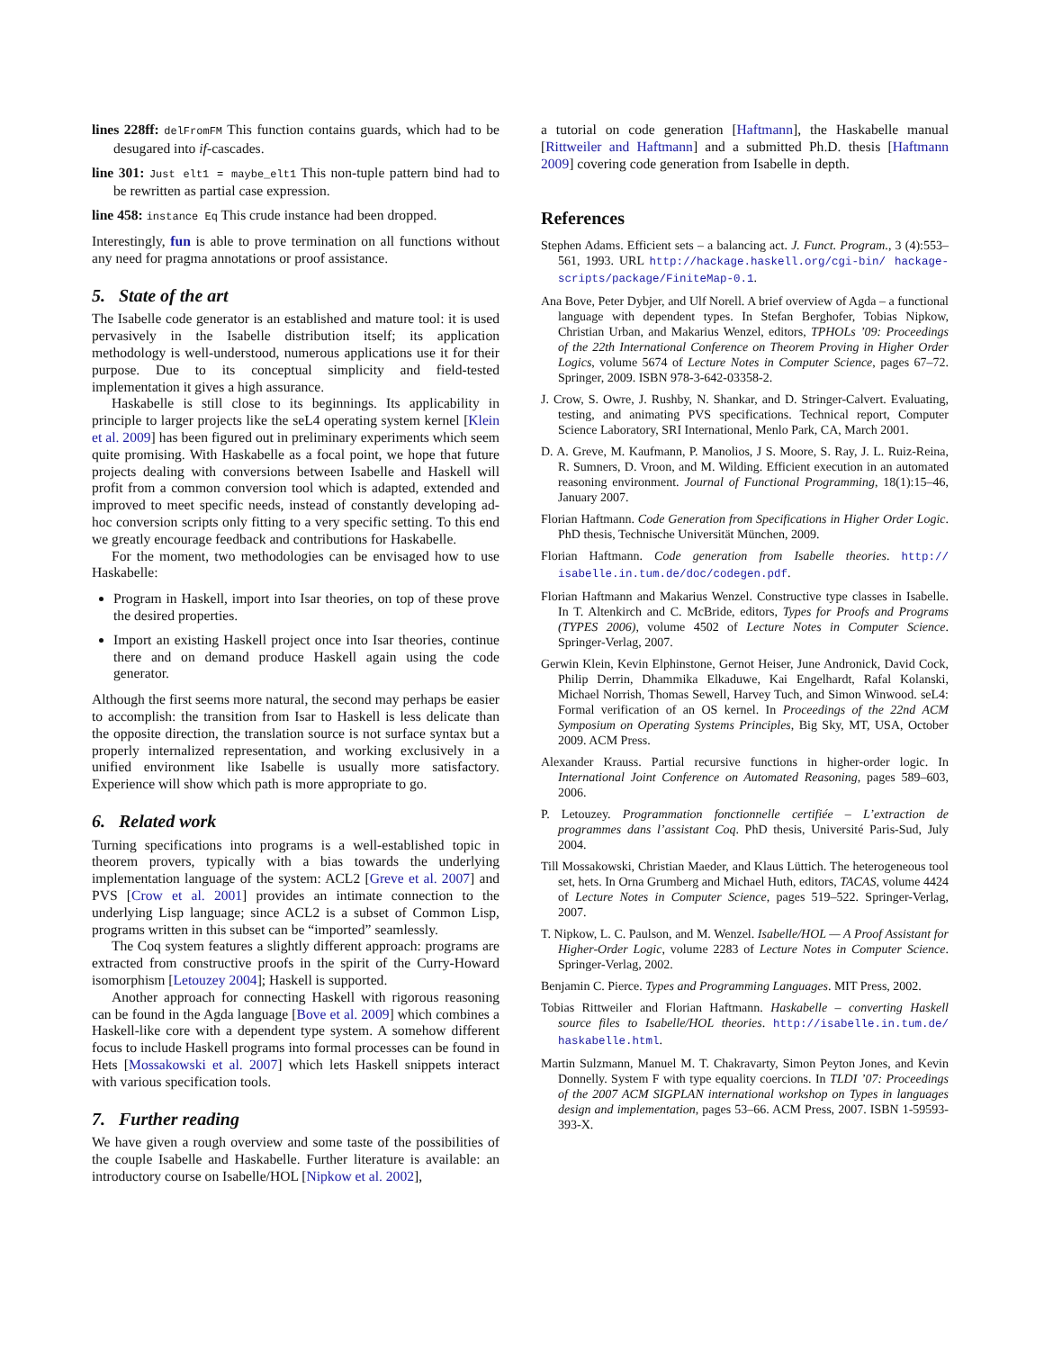lines 228ff: delFromFM This function contains guards, which had to be desugared into if-cascades.
line 301: Just elt1 = maybe_elt1 This non-tuple pattern bind had to be rewritten as partial case expression.
line 458: instance Eq This crude instance had been dropped.
Interestingly, fun is able to prove termination on all functions without any need for pragma annotations or proof assistance.
5. State of the art
The Isabelle code generator is an established and mature tool: it is used pervasively in the Isabelle distribution itself; its application methodology is well-understood, numerous applications use it for their purpose. Due to its conceptual simplicity and field-tested implementation it gives a high assurance.
Haskabelle is still close to its beginnings. Its applicability in principle to larger projects like the seL4 operating system kernel [Klein et al. 2009] has been figured out in preliminary experiments which seem quite promising. With Haskabelle as a focal point, we hope that future projects dealing with conversions between Isabelle and Haskell will profit from a common conversion tool which is adapted, extended and improved to meet specific needs, instead of constantly developing ad-hoc conversion scripts only fitting to a very specific setting. To this end we greatly encourage feedback and contributions for Haskabelle.
For the moment, two methodologies can be envisaged how to use Haskabelle:
Program in Haskell, import into Isar theories, on top of these prove the desired properties.
Import an existing Haskell project once into Isar theories, continue there and on demand produce Haskell again using the code generator.
Although the first seems more natural, the second may perhaps be easier to accomplish: the transition from Isar to Haskell is less delicate than the opposite direction, the translation source is not surface syntax but a properly internalized representation, and working exclusively in a unified environment like Isabelle is usually more satisfactory. Experience will show which path is more appropriate to go.
6. Related work
Turning specifications into programs is a well-established topic in theorem provers, typically with a bias towards the underlying implementation language of the system: ACL2 [Greve et al. 2007] and PVS [Crow et al. 2001] provides an intimate connection to the underlying Lisp language; since ACL2 is a subset of Common Lisp, programs written in this subset can be “imported” seamlessly.
The Coq system features a slightly different approach: programs are extracted from constructive proofs in the spirit of the Curry-Howard isomorphism [Letouzey 2004]; Haskell is supported.
Another approach for connecting Haskell with rigorous reasoning can be found in the Agda language [Bove et al. 2009] which combines a Haskell-like core with a dependent type system. A somehow different focus to include Haskell programs into formal processes can be found in Hets [Mossakowski et al. 2007] which lets Haskell snippets interact with various specification tools.
7. Further reading
We have given a rough overview and some taste of the possibilities of the couple Isabelle and Haskabelle. Further literature is available: an introductory course on Isabelle/HOL [Nipkow et al. 2002],
a tutorial on code generation [Haftmann], the Haskabelle manual [Rittweiler and Haftmann] and a submitted Ph.D. thesis [Haftmann 2009] covering code generation from Isabelle in depth.
References
Stephen Adams. Efficient sets – a balancing act. J. Funct. Program., 3 (4):553–561, 1993. URL http://hackage.haskell.org/cgi-bin/ hackage-scripts/package/FiniteMap-0.1.
Ana Bove, Peter Dybjer, and Ulf Norell. A brief overview of Agda – a functional language with dependent types. In Stefan Berghofer, Tobias Nipkow, Christian Urban, and Makarius Wenzel, editors, TPHOLs ’09: Proceedings of the 22th International Conference on Theorem Proving in Higher Order Logics, volume 5674 of Lecture Notes in Computer Science, pages 67–72. Springer, 2009. ISBN 978-3-642-03358-2.
J. Crow, S. Owre, J. Rushby, N. Shankar, and D. Stringer-Calvert. Evaluating, testing, and animating PVS specifications. Technical report, Computer Science Laboratory, SRI International, Menlo Park, CA, March 2001.
D. A. Greve, M. Kaufmann, P. Manolios, J S. Moore, S. Ray, J. L. Ruiz-Reina, R. Sumners, D. Vroon, and M. Wilding. Efficient execution in an automated reasoning environment. Journal of Functional Programming, 18(1):15–46, January 2007.
Florian Haftmann. Code Generation from Specifications in Higher Order Logic. PhD thesis, Technische Universität München, 2009.
Florian Haftmann. Code generation from Isabelle theories. http:// isabelle.in.tum.de/doc/codegen.pdf.
Florian Haftmann and Makarius Wenzel. Constructive type classes in Isabelle. In T. Altenkirch and C. McBride, editors, Types for Proofs and Programs (TYPES 2006), volume 4502 of Lecture Notes in Computer Science. Springer-Verlag, 2007.
Gerwin Klein, Kevin Elphinstone, Gernot Heiser, June Andronick, David Cock, Philip Derrin, Dhammika Elkaduwe, Kai Engelhardt, Rafal Kolanski, Michael Norrish, Thomas Sewell, Harvey Tuch, and Simon Winwood. seL4: Formal verification of an OS kernel. In Proceedings of the 22nd ACM Symposium on Operating Systems Principles, Big Sky, MT, USA, October 2009. ACM Press.
Alexander Krauss. Partial recursive functions in higher-order logic. In International Joint Conference on Automated Reasoning, pages 589–603, 2006.
P. Letouzey. Programmation fonctionnelle certifiée – L’extraction de programmes dans l’assistant Coq. PhD thesis, Université Paris-Sud, July 2004.
Till Mossakowski, Christian Maeder, and Klaus Lüttich. The heterogeneous tool set, hets. In Orna Grumberg and Michael Huth, editors, TACAS, volume 4424 of Lecture Notes in Computer Science, pages 519–522. Springer-Verlag, 2007.
T. Nipkow, L. C. Paulson, and M. Wenzel. Isabelle/HOL — A Proof Assistant for Higher-Order Logic, volume 2283 of Lecture Notes in Computer Science. Springer-Verlag, 2002.
Benjamin C. Pierce. Types and Programming Languages. MIT Press, 2002.
Tobias Rittweiler and Florian Haftmann. Haskabelle – converting Haskell source files to Isabelle/HOL theories. http://isabelle.in.tum.de/ haskabelle.html.
Martin Sulzmann, Manuel M. T. Chakravarty, Simon Peyton Jones, and Kevin Donnelly. System F with type equality coercions. In TLDI ’07: Proceedings of the 2007 ACM SIGPLAN international workshop on Types in languages design and implementation, pages 53–66. ACM Press, 2007. ISBN 1-59593-393-X.